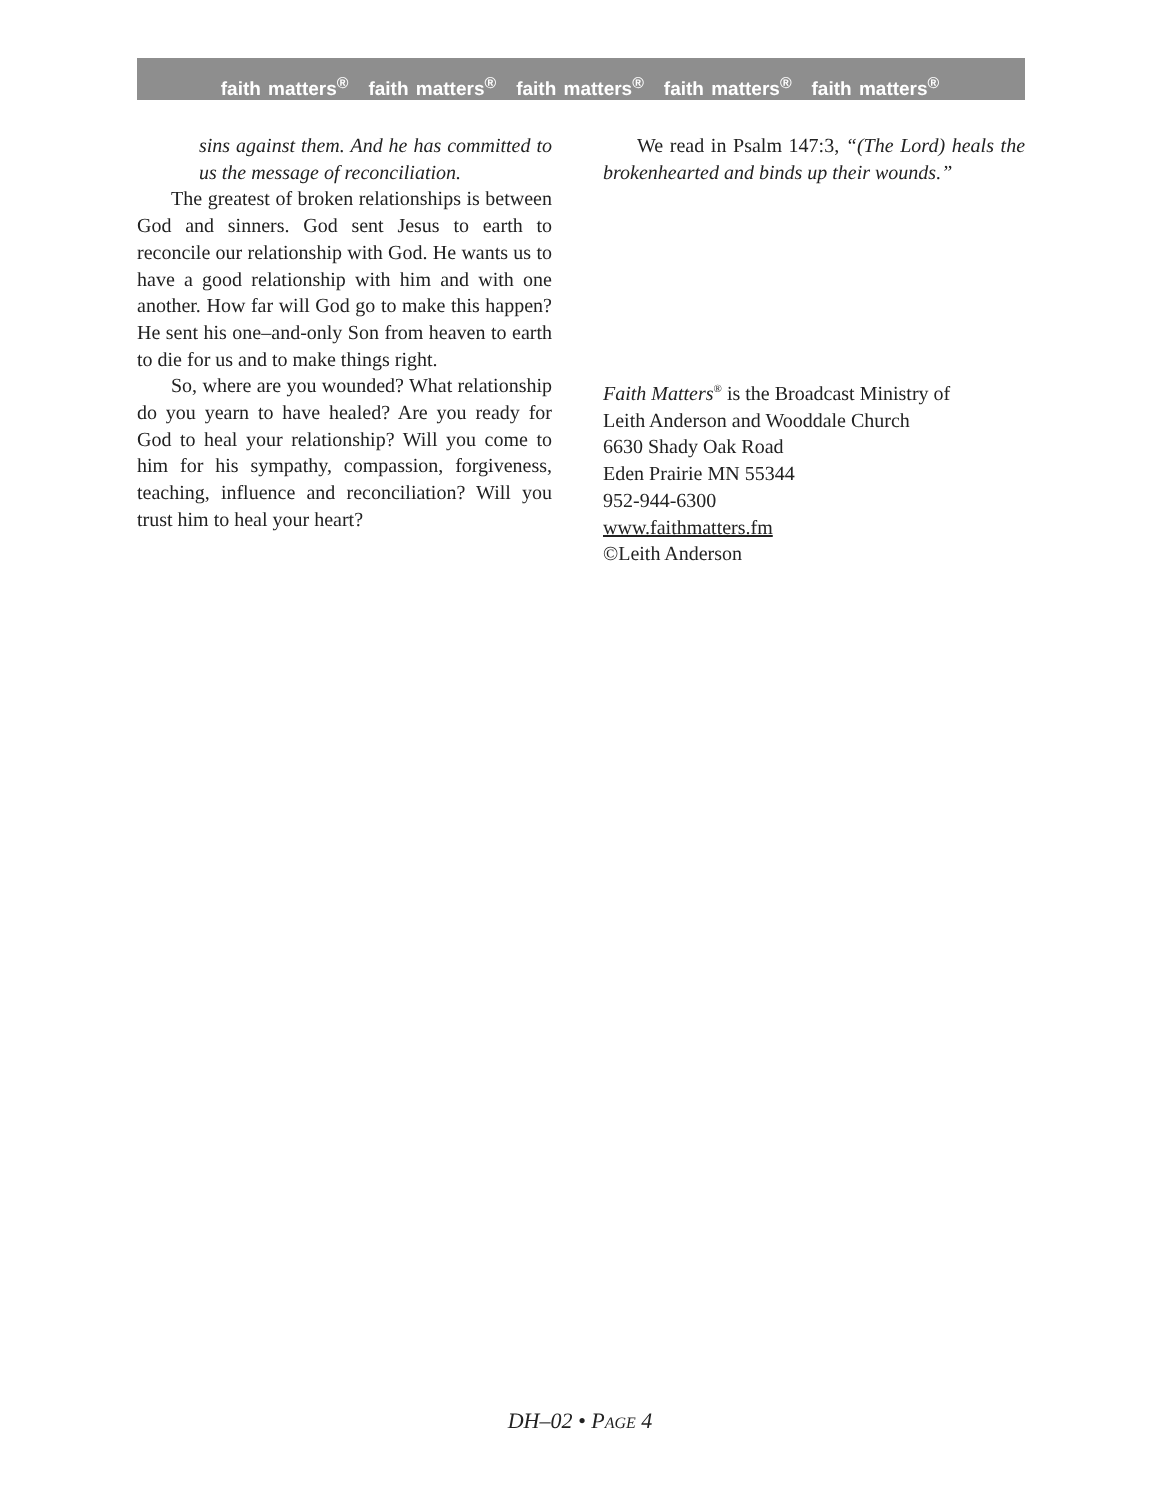faith matters<sup>®</sup> faith matters<sup>®</sup> faith matters<sup>®</sup> faith matters<sup>®</sup> faith matters<sup>®</sup>
sins against them. And he has committed to us the message of reconciliation.
The greatest of broken relationships is between God and sinners. God sent Jesus to earth to reconcile our relationship with God. He wants us to have a good relationship with him and with one another. How far will God go to make this happen? He sent his one–and-only Son from heaven to earth to die for us and to make things right.
So, where are you wounded? What relationship do you yearn to have healed? Are you ready for God to heal your relationship? Will you come to him for his sympathy, compassion, forgiveness, teaching, influence and reconciliation? Will you trust him to heal your heart?
We read in Psalm 147:3, “(The Lord) heals the brokenhearted and binds up their wounds.”
Faith Matters<sup>®</sup> is the Broadcast Ministry of
Leith Anderson and Wooddale Church
6630 Shady Oak Road
Eden Prairie MN 55344
952-944-6300
www.faithmatters.fm
©Leith Anderson
DH–02 • PAGE 4